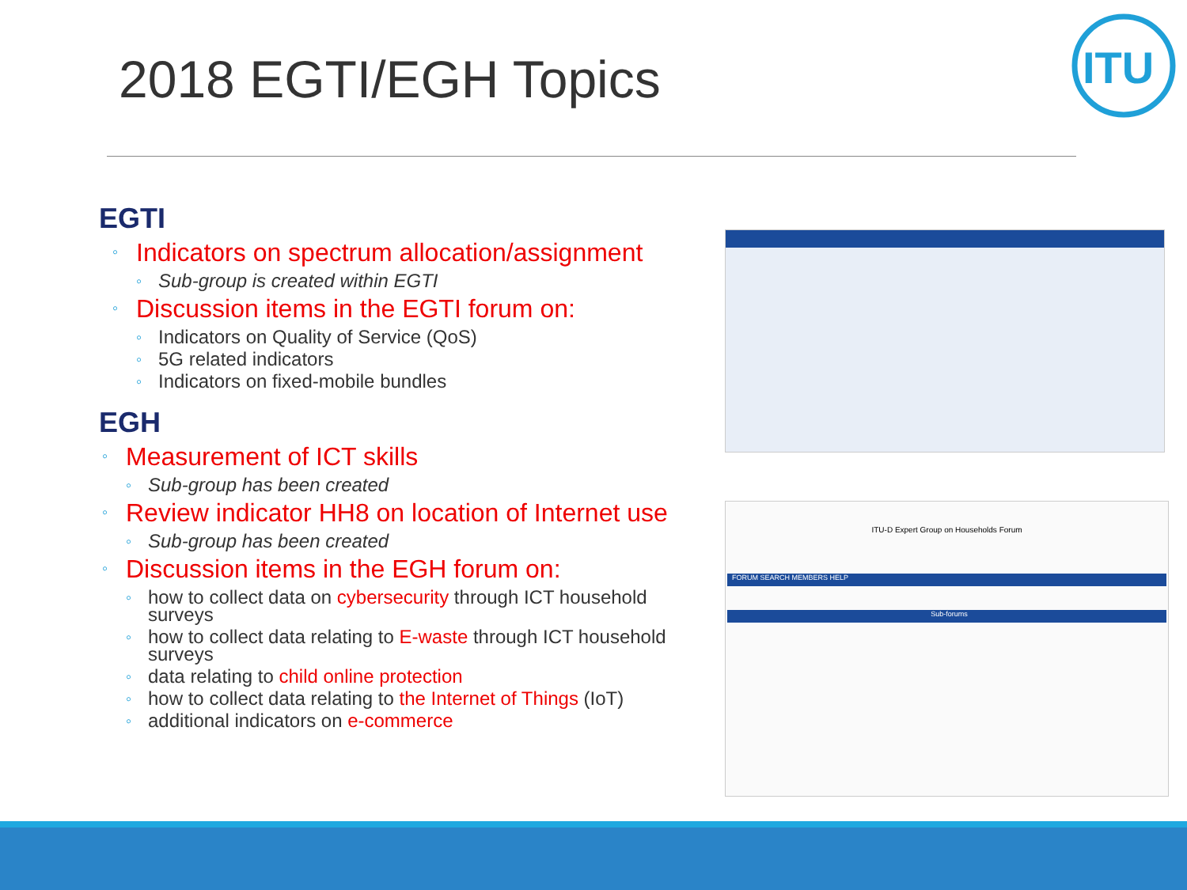2018 EGTI/EGH Topics
ITU
EGTI
Indicators on spectrum allocation/assignment
Sub-group is created within EGTI
Discussion items in the EGTI forum on:
Indicators on Quality of Service (QoS)
5G related indicators
Indicators on fixed-mobile bundles
EGH
Measurement of ICT skills
Sub-group has been created
Review indicator HH8 on location of Internet use
Sub-group has been created
Discussion items in the EGH forum on:
how to collect data on cybersecurity through ICT household surveys
how to collect data relating to E-waste through ICT household surveys
data relating to child online protection
how to collect data relating to the Internet of Things (IoT)
additional indicators on e-commerce
ITU-D Expert Group on Households Forum
FORUM SEARCH MEMBERS HELP
Sub-forums